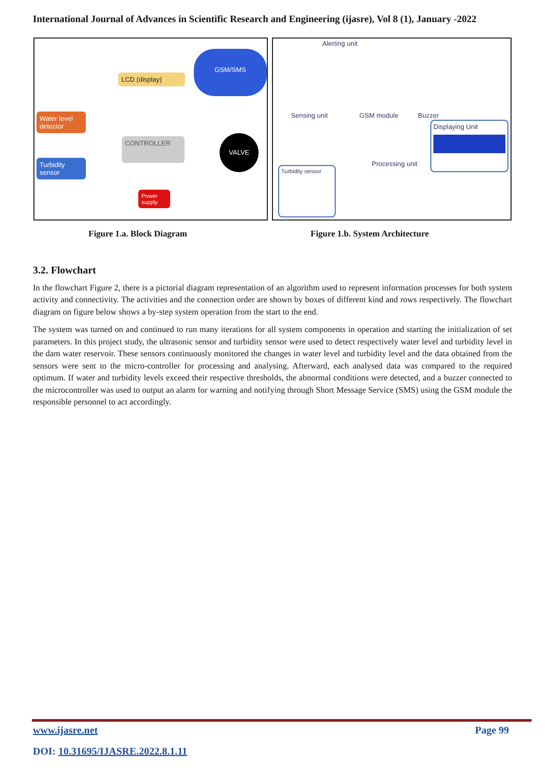International Journal of Advances in Scientific Research and Engineering (ijasre), Vol 8 (1), January -2022
LCD (display)
GSM/SMS
Water level detector
Turbidity sensor
CONTROLLER VALVE
Power supply
Alerting unit
Sensing unit GSM module Buzzer
Displaying Unit
Processing unit
Turbidity sensor
Figure 1.a. Block Diagram Figure 1.b. System Architecture
3.2. Flowchart
In the flowchart Figure 2, there is a pictorial diagram representation of an algorithm used to represent information processes for both system activity and connectivity. The activities and the connection order are shown by boxes of different kind and rows respectively. The flowchart diagram on figure below shows a by-step system operation from the start to the end.
The system was turned on and continued to run many iterations for all system components in operation and starting the initialization of set parameters. In this project study, the ultrasonic sensor and turbidity sensor were used to detect respectively water level and turbidity level in the dam water reservoir. These sensors continuously monitored the changes in water level and turbidity level and the data obtained from the sensors were sent to the micro-controller for processing and analysing. Afterward, each analysed data was compared to the required optimum. If water and turbidity levels exceed their respective thresholds, the abnormal conditions were detected, and a buzzer connected to the microcontroller was used to output an alarm for warning and notifying through Short Message Service (SMS) using the GSM module the responsible personnel to act accordingly.
www.ijasre.net Page 99
DOI: 10.31695/IJASRE.2022.8.1.11